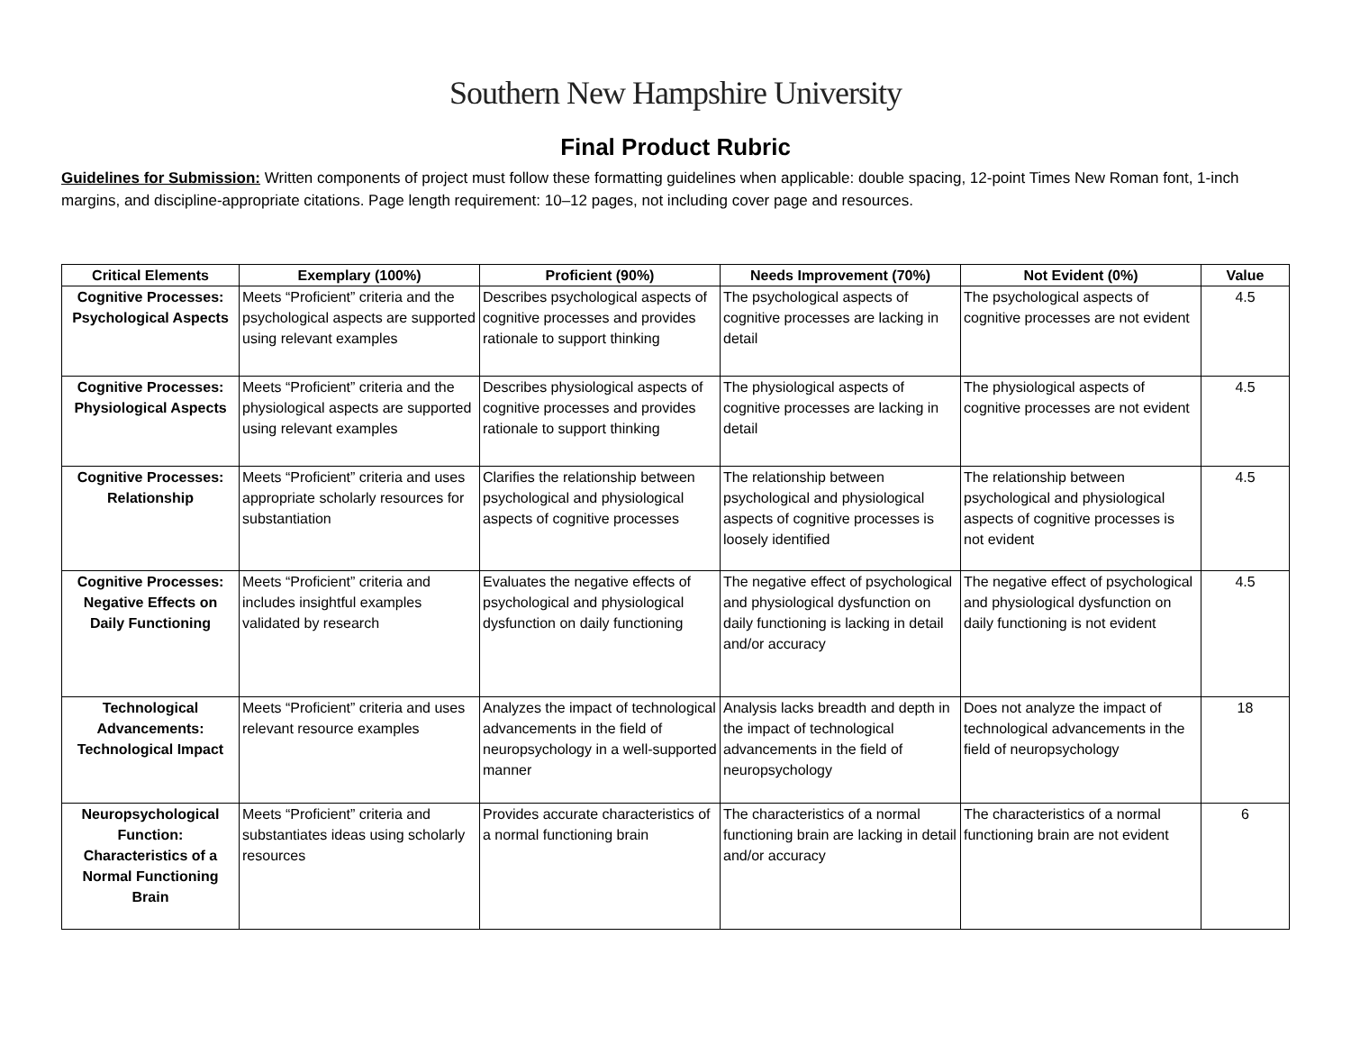Southern New Hampshire University
Final Product Rubric
Guidelines for Submission: Written components of project must follow these formatting guidelines when applicable: double spacing, 12-point Times New Roman font, 1-inch margins, and discipline-appropriate citations. Page length requirement: 10–12 pages, not including cover page and resources.
| Critical Elements | Exemplary (100%) | Proficient (90%) | Needs Improvement (70%) | Not Evident (0%) | Value |
| --- | --- | --- | --- | --- | --- |
| Cognitive Processes: Psychological Aspects | Meets “Proficient” criteria and the psychological aspects are supported using relevant examples | Describes psychological aspects of cognitive processes and provides rationale to support thinking | The psychological aspects of cognitive processes are lacking in detail | The psychological aspects of cognitive processes are not evident | 4.5 |
| Cognitive Processes: Physiological Aspects | Meets “Proficient” criteria and the physiological aspects are supported using relevant examples | Describes physiological aspects of cognitive processes and provides rationale to support thinking | The physiological aspects of cognitive processes are lacking in detail | The physiological aspects of cognitive processes are not evident | 4.5 |
| Cognitive Processes: Relationship | Meets “Proficient” criteria and uses appropriate scholarly resources for substantiation | Clarifies the relationship between psychological and physiological aspects of cognitive processes | The relationship between psychological and physiological aspects of cognitive processes is loosely identified | The relationship between psychological and physiological aspects of cognitive processes is not evident | 4.5 |
| Cognitive Processes: Negative Effects on Daily Functioning | Meets “Proficient” criteria and includes insightful examples validated by research | Evaluates the negative effects of psychological and physiological dysfunction on daily functioning | The negative effect of psychological and physiological dysfunction on daily functioning is lacking in detail and/or accuracy | The negative effect of psychological and physiological dysfunction on daily functioning is not evident | 4.5 |
| Technological Advancements: Technological Impact | Meets “Proficient” criteria and uses relevant resource examples | Analyzes the impact of technological advancements in the field of neuropsychology in a well-supported manner | Analysis lacks breadth and depth in the impact of technological advancements in the field of neuropsychology | Does not analyze the impact of technological advancements in the field of neuropsychology | 18 |
| Neuropsychological Function: Characteristics of a Normal Functioning Brain | Meets “Proficient” criteria and substantiates ideas using scholarly resources | Provides accurate characteristics of a normal functioning brain | The characteristics of a normal functioning brain are lacking in detail and/or accuracy | The characteristics of a normal functioning brain are not evident | 6 |